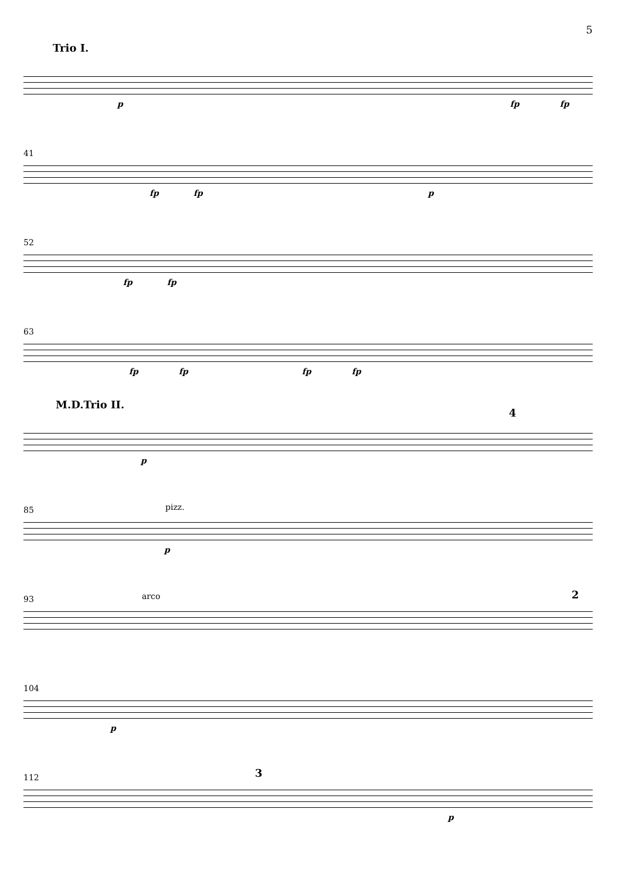5
Trio I.
p fp fp
41
fp fp p
52
fp fp
63
fp fp fp fp
M.D.Trio II.
4
p
85 pizz.
p
93 arco 2
104
p
112 3
p